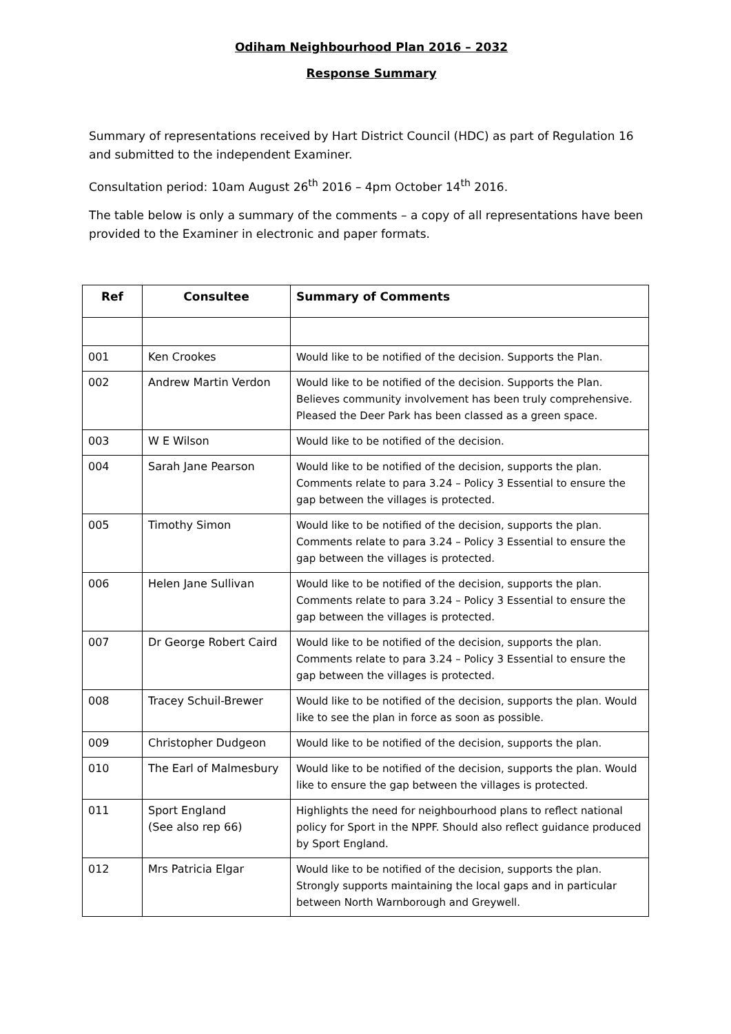Odiham Neighbourhood Plan 2016 – 2032
Response Summary
Summary of representations received by Hart District Council (HDC) as part of Regulation 16 and submitted to the independent Examiner.
Consultation period: 10am August 26<sup>th</sup> 2016 – 4pm October 14<sup>th</sup> 2016.
The table below is only a summary of the comments – a copy of all representations have been provided to the Examiner in electronic and paper formats.
| Ref | Consultee | Summary of Comments |
| --- | --- | --- |
| 001 | Ken Crookes | Would like to be notified of the decision. Supports the Plan. |
| 002 | Andrew Martin Verdon | Would like to be notified of the decision. Supports the Plan. Believes community involvement has been truly comprehensive. Pleased the Deer Park has been classed as a green space. |
| 003 | W E Wilson | Would like to be notified of the decision. |
| 004 | Sarah Jane Pearson | Would like to be notified of the decision, supports the plan. Comments relate to para 3.24 – Policy 3 Essential to ensure the gap between the villages is protected. |
| 005 | Timothy Simon | Would like to be notified of the decision, supports the plan. Comments relate to para 3.24 – Policy 3 Essential to ensure the gap between the villages is protected. |
| 006 | Helen Jane Sullivan | Would like to be notified of the decision, supports the plan. Comments relate to para 3.24 – Policy 3 Essential to ensure the gap between the villages is protected. |
| 007 | Dr George Robert Caird | Would like to be notified of the decision, supports the plan. Comments relate to para 3.24 – Policy 3 Essential to ensure the gap between the villages is protected. |
| 008 | Tracey Schuil-Brewer | Would like to be notified of the decision, supports the plan. Would like to see the plan in force as soon as possible. |
| 009 | Christopher Dudgeon | Would like to be notified of the decision, supports the plan. |
| 010 | The Earl of Malmesbury | Would like to be notified of the decision, supports the plan. Would like to ensure the gap between the villages is protected. |
| 011 | Sport England (See also rep 66) | Highlights the need for neighbourhood plans to reflect national policy for Sport in the NPPF. Should also reflect guidance produced by Sport England. |
| 012 | Mrs Patricia Elgar | Would like to be notified of the decision, supports the plan. Strongly supports maintaining the local gaps and in particular between North Warnborough and Greywell. |